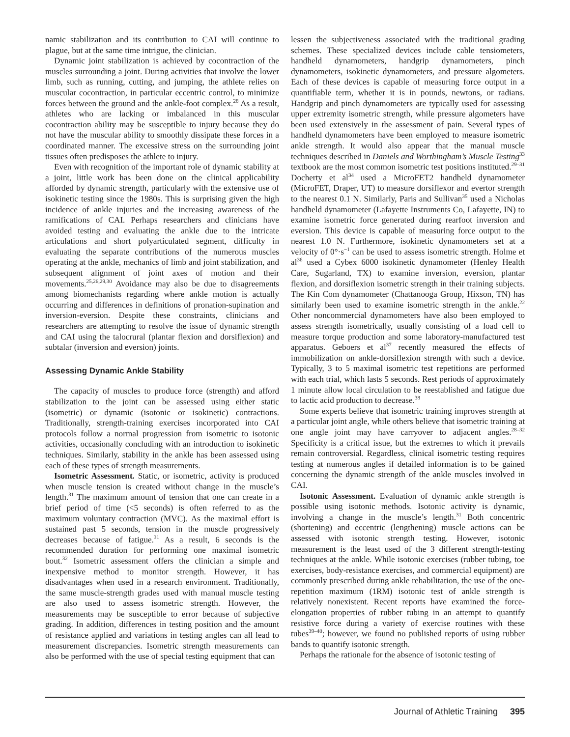namic stabilization and its contribution to CAI will continue to plague, but at the same time intrigue, the clinician.
Dynamic joint stabilization is achieved by cocontraction of the muscles surrounding a joint. During activities that involve the lower limb, such as running, cutting, and jumping, the athlete relies on muscular cocontraction, in particular eccentric control, to minimize forces between the ground and the ankle-foot complex.<sup>28</sup> As a result, athletes who are lacking or imbalanced in this muscular cocontraction ability may be susceptible to injury because they do not have the muscular ability to smoothly dissipate these forces in a coordinated manner. The excessive stress on the surrounding joint tissues often predisposes the athlete to injury.
Even with recognition of the important role of dynamic stability at a joint, little work has been done on the clinical applicability afforded by dynamic strength, particularly with the extensive use of isokinetic testing since the 1980s. This is surprising given the high incidence of ankle injuries and the increasing awareness of the ramifications of CAI. Perhaps researchers and clinicians have avoided testing and evaluating the ankle due to the intricate articulations and short polyarticulated segment, difficulty in evaluating the separate contributions of the numerous muscles operating at the ankle, mechanics of limb and joint stabilization, and subsequent alignment of joint axes of motion and their movements.<sup>25,26,29,30</sup> Avoidance may also be due to disagreements among biomechanists regarding where ankle motion is actually occurring and differences in definitions of pronation-supination and inversion-eversion. Despite these constraints, clinicians and researchers are attempting to resolve the issue of dynamic strength and CAI using the talocrural (plantar flexion and dorsiflexion) and subtalar (inversion and eversion) joints.
Assessing Dynamic Ankle Stability
The capacity of muscles to produce force (strength) and afford stabilization to the joint can be assessed using either static (isometric) or dynamic (isotonic or isokinetic) contractions. Traditionally, strength-training exercises incorporated into CAI protocols follow a normal progression from isometric to isotonic activities, occasionally concluding with an introduction to isokinetic techniques. Similarly, stability in the ankle has been assessed using each of these types of strength measurements.
Isometric Assessment. Static, or isometric, activity is produced when muscle tension is created without change in the muscle’s length.<sup>31</sup> The maximum amount of tension that one can create in a brief period of time (<5 seconds) is often referred to as the maximum voluntary contraction (MVC). As the maximal effort is sustained past 5 seconds, tension in the muscle progressively decreases because of fatigue.<sup>31</sup> As a result, 6 seconds is the recommended duration for performing one maximal isometric bout.<sup>32</sup> Isometric assessment offers the clinician a simple and inexpensive method to monitor strength. However, it has disadvantages when used in a research environment. Traditionally, the same muscle-strength grades used with manual muscle testing are also used to assess isometric strength. However, the measurements may be susceptible to error because of subjective grading. In addition, differences in testing position and the amount of resistance applied and variations in testing angles can all lead to measurement discrepancies. Isometric strength measurements can also be performed with the use of special testing equipment that can
lessen the subjectiveness associated with the traditional grading schemes. These specialized devices include cable tensiometers, handheld dynamometers, handgrip dynamometers, pinch dynamometers, isokinetic dynamometers, and pressure algometers. Each of these devices is capable of measuring force output in a quantifiable term, whether it is in pounds, newtons, or radians. Handgrip and pinch dynamometers are typically used for assessing upper extremity isometric strength, while pressure algometers have been used extensively in the assessment of pain. Several types of handheld dynamometers have been employed to measure isometric ankle strength. It would also appear that the manual muscle techniques described in Daniels and Worthingham’s Muscle Testing<sup>33</sup> textbook are the most common isometric test positions instituted.<sup>29–31</sup> Docherty et al<sup>34</sup> used a MicroFET2 handheld dynamometer (MicroFET, Draper, UT) to measure dorsiflexor and evertor strength to the nearest 0.1 N. Similarly, Paris and Sullivan<sup>35</sup> used a Nicholas handheld dynamometer (Lafayette Instruments Co, Lafayette, IN) to examine isometric force generated during rearfoot inversion and eversion. This device is capable of measuring force output to the nearest 1.0 N. Furthermore, isokinetic dynamometers set at a velocity of 0°·s<sup>−1</sup> can be used to assess isometric strength. Holme et al<sup>36</sup> used a Cybex 6000 isokinetic dynamometer (Henley Health Care, Sugarland, TX) to examine inversion, eversion, plantar flexion, and dorsiflexion isometric strength in their training subjects. The Kin Com dynamometer (Chattanooga Group, Hixson, TN) has similarly been used to examine isometric strength in the ankle.<sup>22</sup> Other noncommercial dynamometers have also been employed to assess strength isometrically, usually consisting of a load cell to measure torque production and some laboratory-manufactured test apparatus. Geboers et al<sup>37</sup> recently measured the effects of immobilization on ankle-dorsiflexion strength with such a device. Typically, 3 to 5 maximal isometric test repetitions are performed with each trial, which lasts 5 seconds. Rest periods of approximately 1 minute allow local circulation to be reestablished and fatigue due to lactic acid production to decrease.<sup>38</sup>
Some experts believe that isometric training improves strength at a particular joint angle, while others believe that isometric training at one angle joint may have carryover to adjacent angles.<sup>28–32</sup> Specificity is a critical issue, but the extremes to which it prevails remain controversial. Regardless, clinical isometric testing requires testing at numerous angles if detailed information is to be gained concerning the dynamic strength of the ankle muscles involved in CAI.
Isotonic Assessment. Evaluation of dynamic ankle strength is possible using isotonic methods. Isotonic activity is dynamic, involving a change in the muscle’s length.<sup>31</sup> Both concentric (shortening) and eccentric (lengthening) muscle actions can be assessed with isotonic strength testing. However, isotonic measurement is the least used of the 3 different strength-testing techniques at the ankle. While isotonic exercises (rubber tubing, toe exercises, body-resistance exercises, and commercial equipment) are commonly prescribed during ankle rehabilitation, the use of the one-repetition maximum (1RM) isotonic test of ankle strength is relatively nonexistent. Recent reports have examined the force-elongation properties of rubber tubing in an attempt to quantify resistive force during a variety of exercise routines with these tubes<sup>39–40</sup>; however, we found no published reports of using rubber bands to quantify isotonic strength.
Perhaps the rationale for the absence of isotonic testing of
Journal of Athletic Training 395